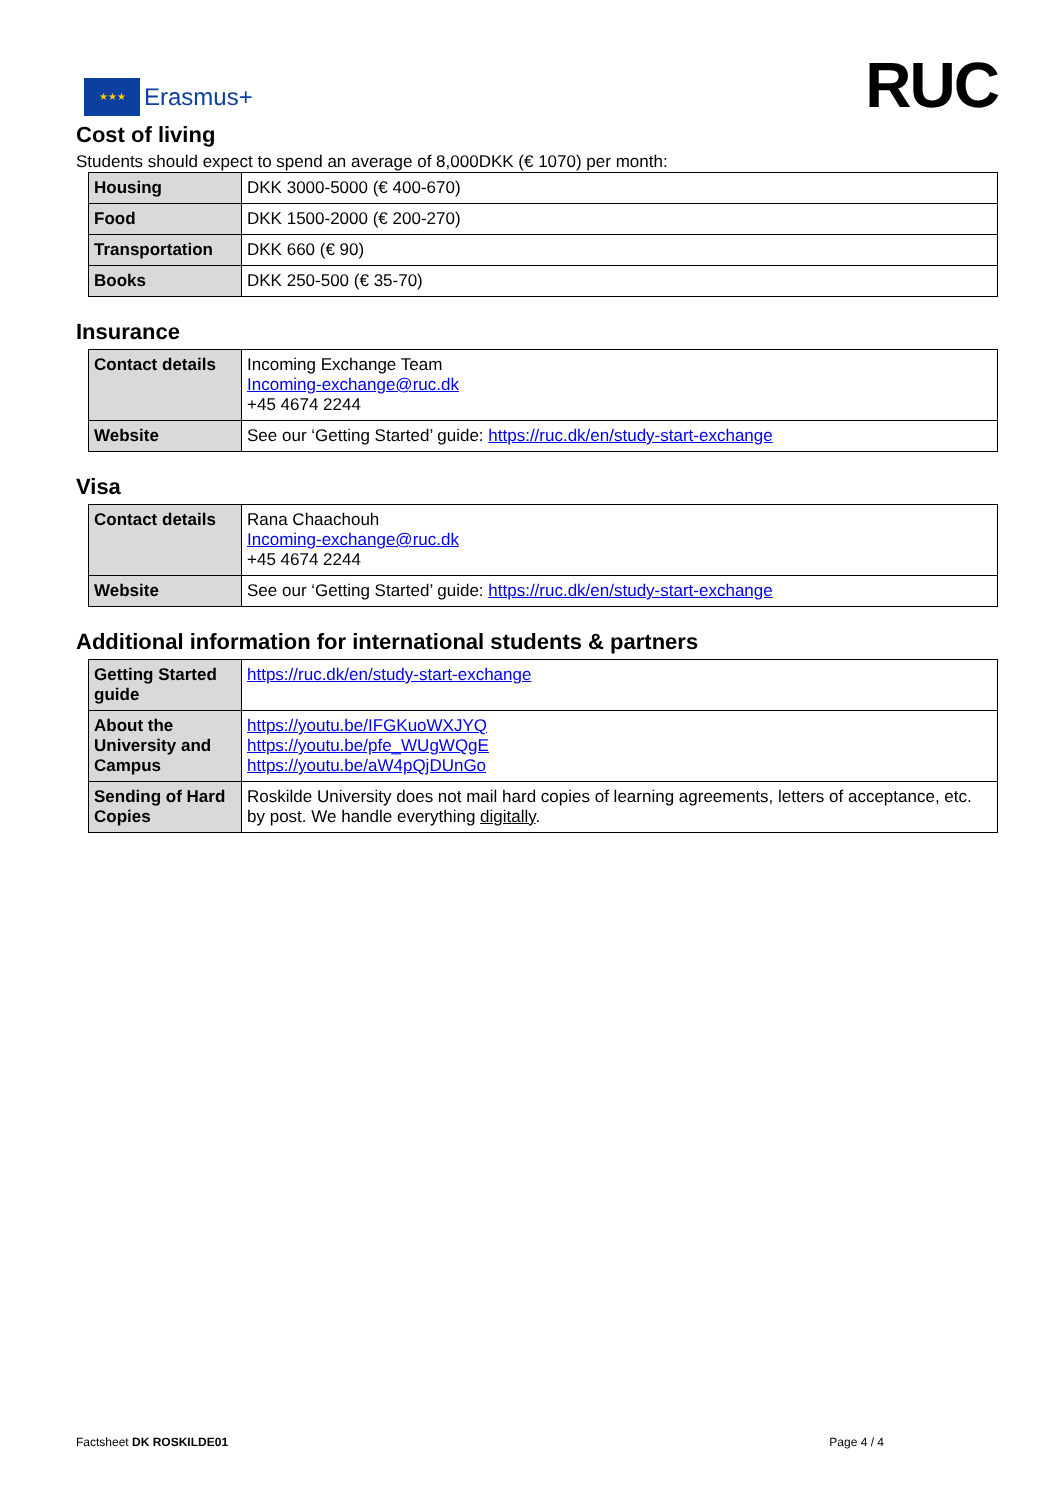★★★
Erasmus+
RUC
Cost of living
Students should expect to spend an average of 8,000DKK (€ 1070) per month:
| Housing | DKK 3000-5000 (€ 400-670) |
| Food | DKK 1500-2000 (€ 200-270) |
| Transportation | DKK 660 (€ 90) |
| Books | DKK 250-500 (€ 35-70) |
Insurance
| Contact details | Incoming Exchange Team Incoming-exchange@ruc.dk +45 4674 2244 |
| Website | See our ‘Getting Started’ guide: https://ruc.dk/en/study-start-exchange |
Visa
| Contact details | Rana Chaachouh Incoming-exchange@ruc.dk +45 4674 2244 |
| Website | See our ‘Getting Started’ guide: https://ruc.dk/en/study-start-exchange |
Additional information for international students & partners
| Getting Started guide | https://ruc.dk/en/study-start-exchange |
| About the University and Campus | https://youtu.be/IFGKuoWXJYQ https://youtu.be/pfe_WUgWQgE https://youtu.be/aW4pQjDUnGo |
| Sending of Hard Copies | Roskilde University does not mail hard copies of learning agreements, letters of acceptance, etc. by post. We handle everything digitally . |
Factsheet DK ROSKILDE01 Page 4 / 4